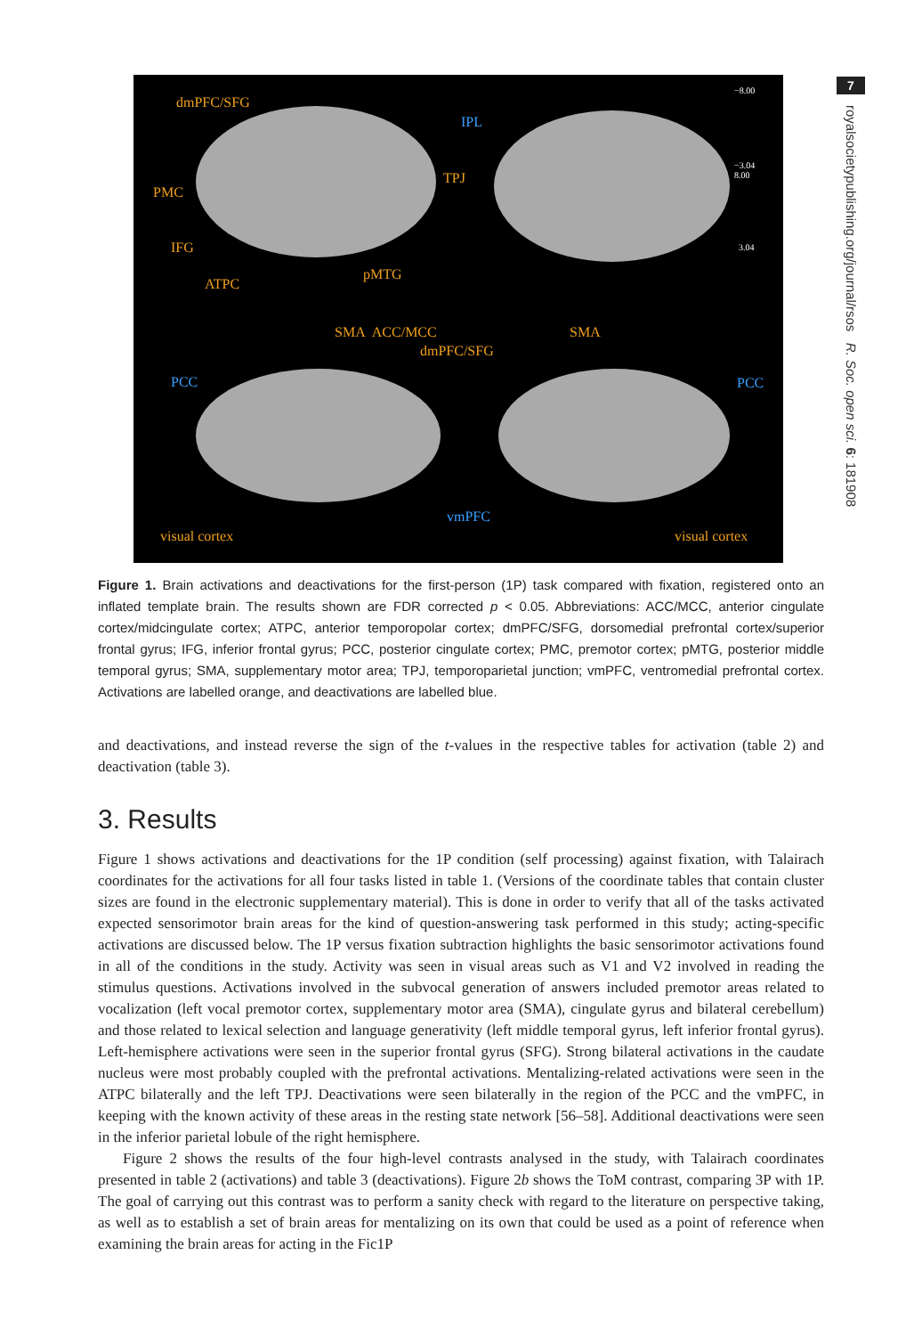7
royalsocietypublishing.org/journal/rsos R. Soc. open sci. 6: 181908
dmPFC/SFG
IPL
−8.00
−3.04
8.00
3.04
PMC
TPJ
IFG
ATPC
pMTG
SMA ACC/MCC SMA
dmPFC/SFG
PCC PCC
vmPFC
visual cortex visual cortex
Figure 1. Brain activations and deactivations for the first-person (1P) task compared with fixation, registered onto an inflated template brain. The results shown are FDR corrected p < 0.05. Abbreviations: ACC/MCC, anterior cingulate cortex/midcingulate cortex; ATPC, anterior temporopolar cortex; dmPFC/SFG, dorsomedial prefrontal cortex/superior frontal gyrus; IFG, inferior frontal gyrus; PCC, posterior cingulate cortex; PMC, premotor cortex; pMTG, posterior middle temporal gyrus; SMA, supplementary motor area; TPJ, temporoparietal junction; vmPFC, ventromedial prefrontal cortex. Activations are labelled orange, and deactivations are labelled blue.
and deactivations, and instead reverse the sign of the t-values in the respective tables for activation (table 2) and deactivation (table 3).
3. Results
Figure 1 shows activations and deactivations for the 1P condition (self processing) against fixation, with Talairach coordinates for the activations for all four tasks listed in table 1. (Versions of the coordinate tables that contain cluster sizes are found in the electronic supplementary material). This is done in order to verify that all of the tasks activated expected sensorimotor brain areas for the kind of question-answering task performed in this study; acting-specific activations are discussed below. The 1P versus fixation subtraction highlights the basic sensorimotor activations found in all of the conditions in the study. Activity was seen in visual areas such as V1 and V2 involved in reading the stimulus questions. Activations involved in the subvocal generation of answers included premotor areas related to vocalization (left vocal premotor cortex, supplementary motor area (SMA), cingulate gyrus and bilateral cerebellum) and those related to lexical selection and language generativity (left middle temporal gyrus, left inferior frontal gyrus). Left-hemisphere activations were seen in the superior frontal gyrus (SFG). Strong bilateral activations in the caudate nucleus were most probably coupled with the prefrontal activations. Mentalizing-related activations were seen in the ATPC bilaterally and the left TPJ. Deactivations were seen bilaterally in the region of the PCC and the vmPFC, in keeping with the known activity of these areas in the resting state network [56–58]. Additional deactivations were seen in the inferior parietal lobule of the right hemisphere.
Figure 2 shows the results of the four high-level contrasts analysed in the study, with Talairach coordinates presented in table 2 (activations) and table 3 (deactivations). Figure 2b shows the ToM contrast, comparing 3P with 1P. The goal of carrying out this contrast was to perform a sanity check with regard to the literature on perspective taking, as well as to establish a set of brain areas for mentalizing on its own that could be used as a point of reference when examining the brain areas for acting in the Fic1P